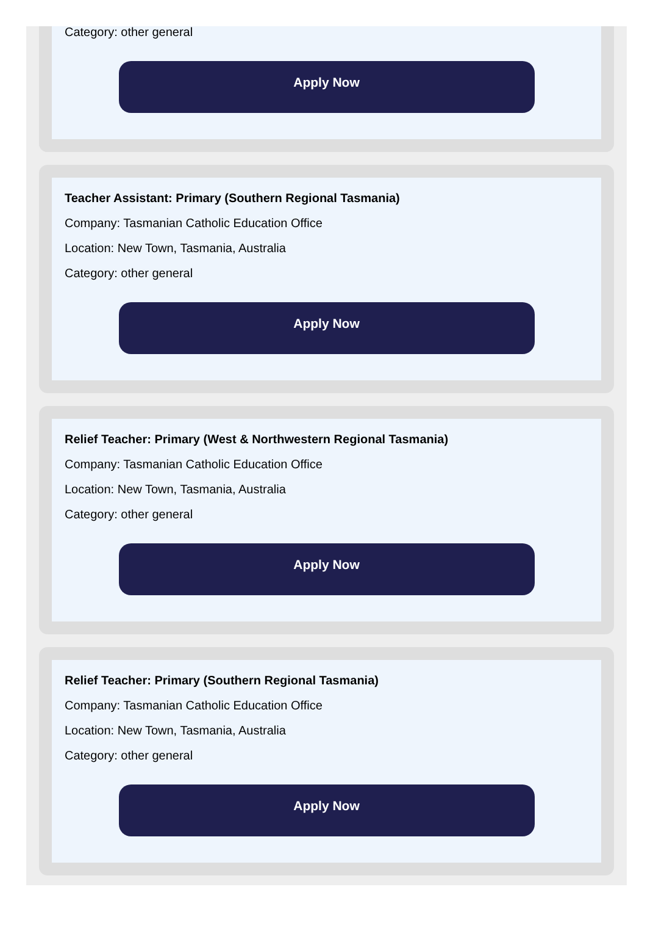Category: other general
Apply Now
Teacher Assistant: Primary (Southern Regional Tasmania)
Company: Tasmanian Catholic Education Office
Location: New Town, Tasmania, Australia
Category: other general
Apply Now
Relief Teacher: Primary (West & Northwestern Regional Tasmania)
Company: Tasmanian Catholic Education Office
Location: New Town, Tasmania, Australia
Category: other general
Apply Now
Relief Teacher: Primary (Southern Regional Tasmania)
Company: Tasmanian Catholic Education Office
Location: New Town, Tasmania, Australia
Category: other general
Apply Now